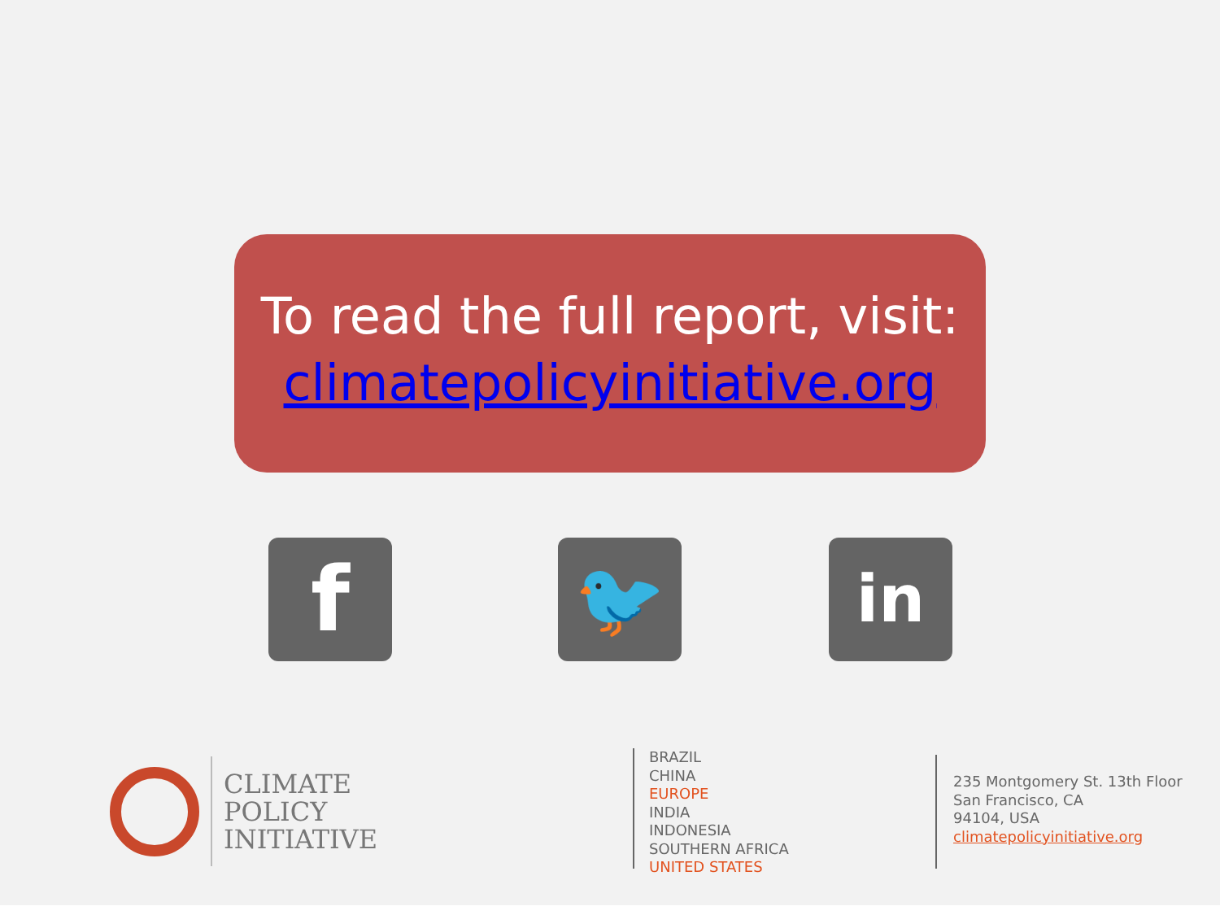To read the full report, visit:
climatepolicyinitiative.org
f 🐦 in
CLIMATE
POLICY
INITIATIVE
BRAZIL
CHINA
EUROPE
INDIA
INDONESIA
SOUTHERN AFRICA
UNITED STATES
235 Montgomery St. 13th Floor
San Francisco, CA
94104, USA
climatepolicyinitiative.org